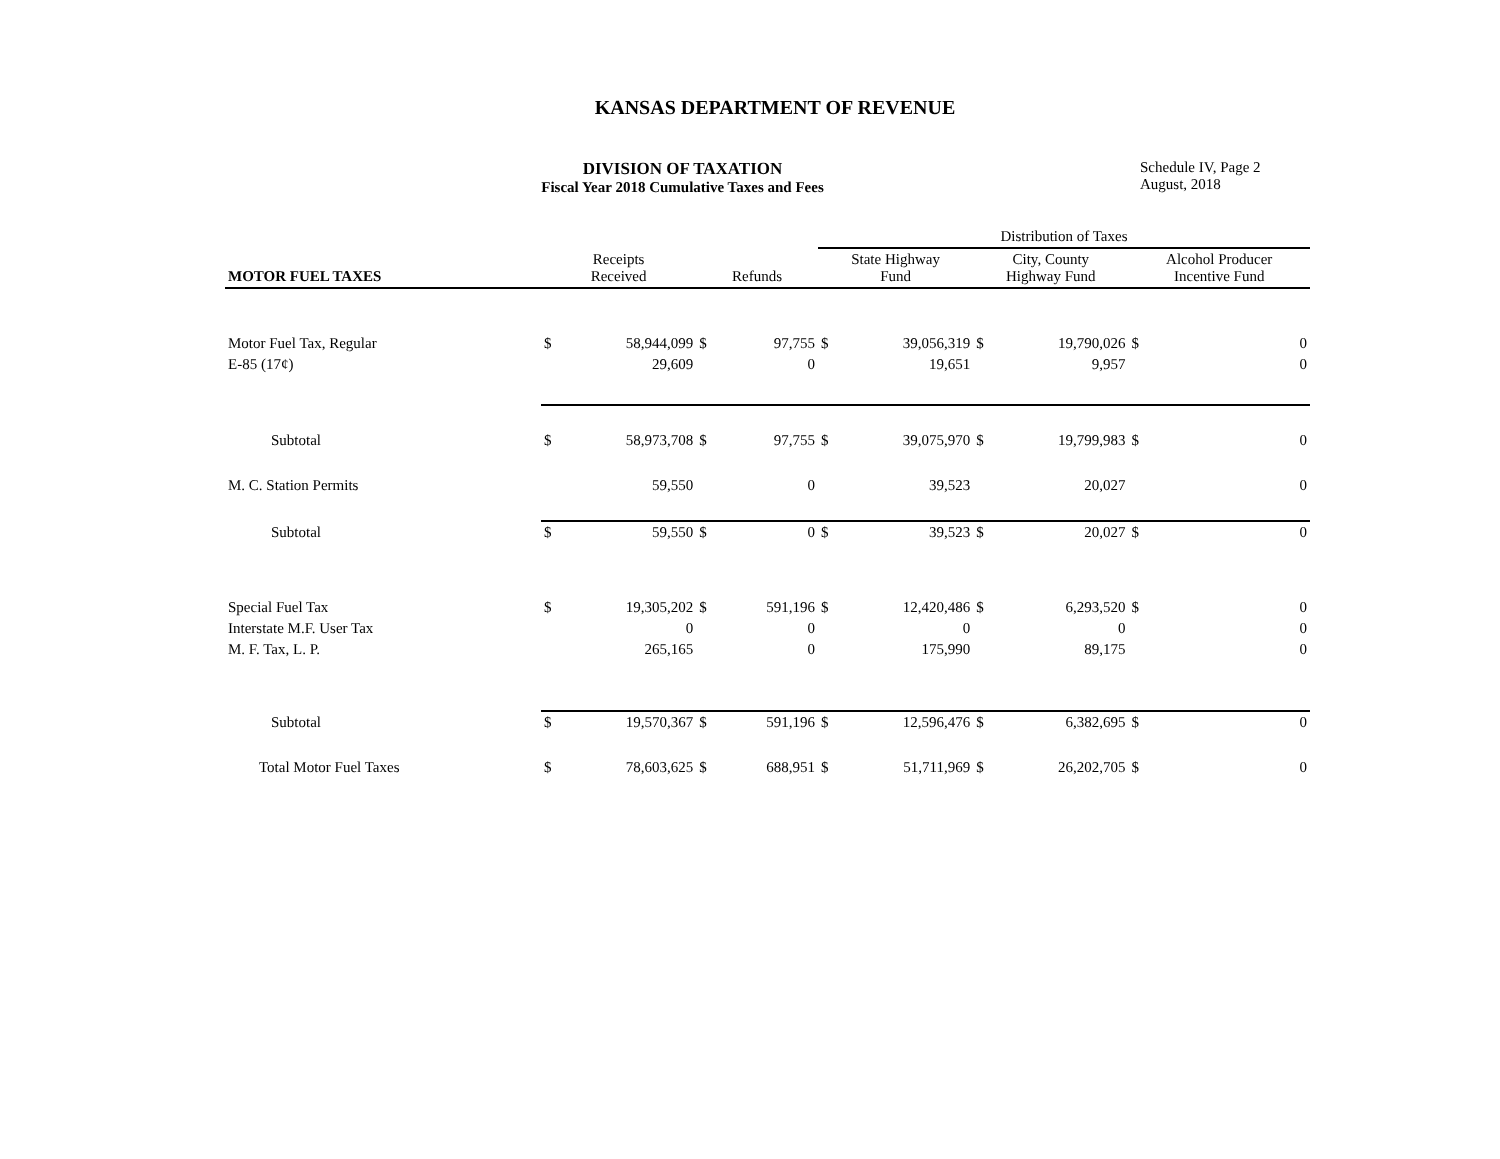KANSAS DEPARTMENT OF REVENUE
DIVISION OF TAXATION
Fiscal Year 2018 Cumulative Taxes and Fees
Schedule IV, Page 2
August, 2018
| | | | | | Distribution of Taxes | | | | | |
| --- | --- | --- | --- | --- | --- | --- | --- | --- | --- | --- |
| MOTOR FUEL TAXES | Receipts Received | | Refunds | | State Highway Fund | | City, County Highway Fund | | Alcohol Producer Incentive Fund | |
| Motor Fuel Tax, Regular | $ | 58,944,099 | $ | 97,755 | $ | 39,056,319 | $ | 19,790,026 | $ | 0 |
| E-85 (17¢) | | 29,609 | | 0 | | 19,651 | | 9,957 | | 0 |
| Subtotal | $ | 58,973,708 | $ | 97,755 | $ | 39,075,970 | $ | 19,799,983 | $ | 0 |
| M. C. Station Permits | | 59,550 | | 0 | | 39,523 | | 20,027 | | 0 |
| Subtotal | $ | 59,550 | $ | 0 | $ | 39,523 | $ | 20,027 | $ | 0 |
| Special Fuel Tax | $ | 19,305,202 | $ | 591,196 | $ | 12,420,486 | $ | 6,293,520 | $ | 0 |
| Interstate M.F. User Tax | | 0 | | 0 | | 0 | | 0 | | 0 |
| M. F. Tax, L. P. | | 265,165 | | 0 | | 175,990 | | 89,175 | | 0 |
| Subtotal | $ | 19,570,367 | $ | 591,196 | $ | 12,596,476 | $ | 6,382,695 | $ | 0 |
| Total Motor Fuel Taxes | $ | 78,603,625 | $ | 688,951 | $ | 51,711,969 | $ | 26,202,705 | $ | 0 |